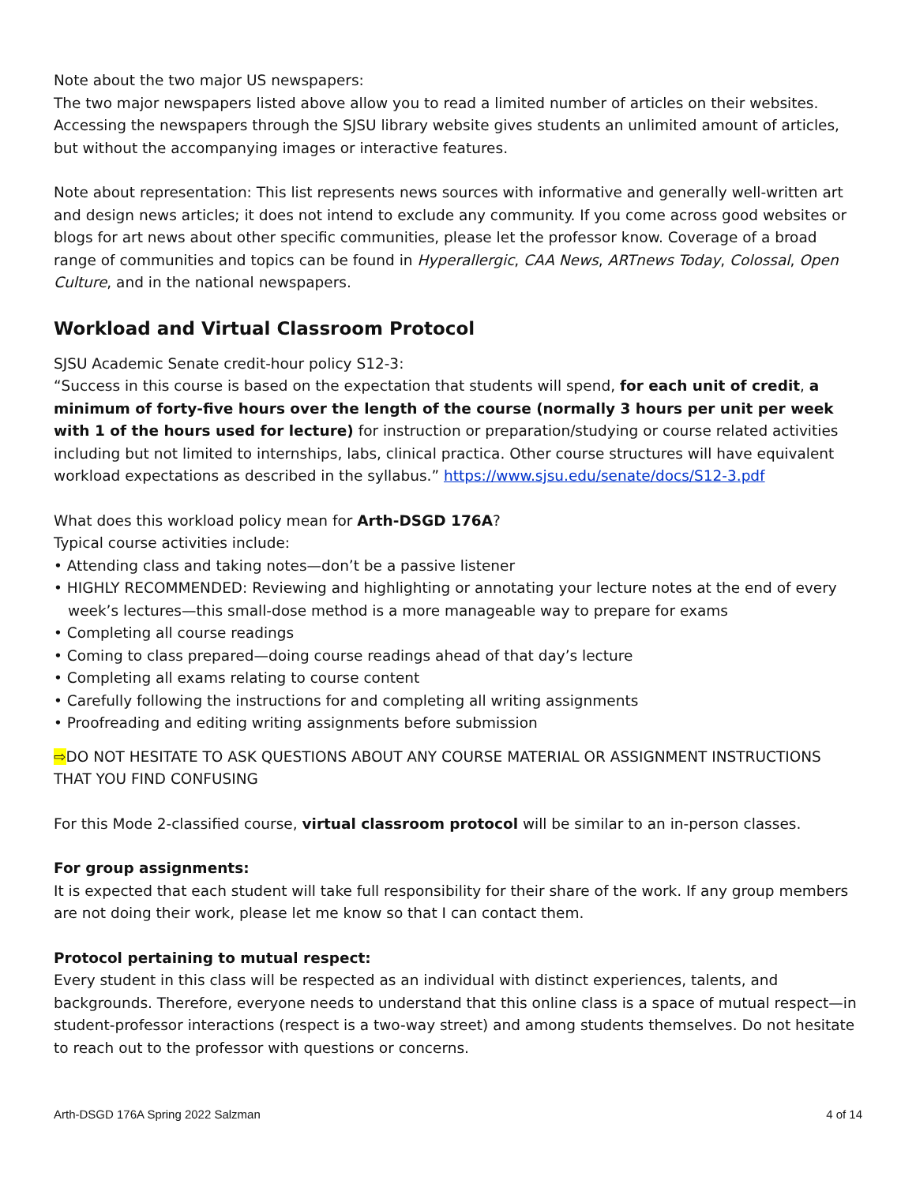Note about the two major US newspapers:
The two major newspapers listed above allow you to read a limited number of articles on their websites. Accessing the newspapers through the SJSU library website gives students an unlimited amount of articles, but without the accompanying images or interactive features.
Note about representation: This list represents news sources with informative and generally well-written art and design news articles; it does not intend to exclude any community. If you come across good websites or blogs for art news about other specific communities, please let the professor know. Coverage of a broad range of communities and topics can be found in Hyperallergic, CAA News, ARTnews Today, Colossal, Open Culture, and in the national newspapers.
Workload and Virtual Classroom Protocol
SJSU Academic Senate credit-hour policy S12-3:
“Success in this course is based on the expectation that students will spend, for each unit of credit, a minimum of forty-five hours over the length of the course (normally 3 hours per unit per week with 1 of the hours used for lecture) for instruction or preparation/studying or course related activities including but not limited to internships, labs, clinical practica. Other course structures will have equivalent workload expectations as described in the syllabus.” https://www.sjsu.edu/senate/docs/S12-3.pdf
What does this workload policy mean for Arth-DSGD 176A?
Typical course activities include:
• Attending class and taking notes—don’t be a passive listener
• HIGHLY RECOMMENDED: Reviewing and highlighting or annotating your lecture notes at the end of every week’s lectures—this small-dose method is a more manageable way to prepare for exams
• Completing all course readings
• Coming to class prepared—doing course readings ahead of that day’s lecture
• Completing all exams relating to course content
• Carefully following the instructions for and completing all writing assignments
• Proofreading and editing writing assignments before submission
⇨DO NOT HESITATE TO ASK QUESTIONS ABOUT ANY COURSE MATERIAL OR ASSIGNMENT INSTRUCTIONS THAT YOU FIND CONFUSING
For this Mode 2-classified course, virtual classroom protocol will be similar to an in-person classes.
For group assignments:
It is expected that each student will take full responsibility for their share of the work. If any group members are not doing their work, please let me know so that I can contact them.
Protocol pertaining to mutual respect:
Every student in this class will be respected as an individual with distinct experiences, talents, and backgrounds. Therefore, everyone needs to understand that this online class is a space of mutual respect—in student-professor interactions (respect is a two-way street) and among students themselves. Do not hesitate to reach out to the professor with questions or concerns.
Arth-DSGD 176A Spring 2022 Salzman 4 of 14